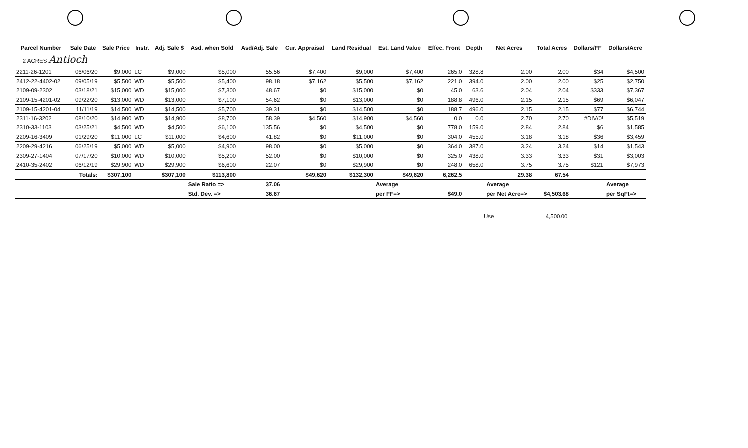| Parcel Number | Sale Date | Sale Price | Instr. | Adj. Sale $ | Asd. when Sold | Asd/Adj. Sale | Cur. Appraisal | Land Residual | Est. Land Value | Effec. Front | Depth | Net Acres | Total Acres | Dollars/FF | Dollars/Acre |
| --- | --- | --- | --- | --- | --- | --- | --- | --- | --- | --- | --- | --- | --- | --- | --- |
| 2 ACRES Antioch | | | | | | | | | | | | | | | |
| 2211-26-1201 | 06/06/20 | $9,000 | LC | $9,000 | $5,000 | 55.56 | $7,400 | $9,000 | $7,400 | 265.0 | 328.8 | 2.00 | 2.00 | $34 | $4,500 |
| 2412-22-4402-02 | 09/05/19 | $5,500 | WD | $5,500 | $5,400 | 98.18 | $7,162 | $5,500 | $7,162 | 221.0 | 394.0 | 2.00 | 2.00 | $25 | $2,750 |
| 2109-09-2302 | 03/18/21 | $15,000 | WD | $15,000 | $7,300 | 48.67 | $0 | $15,000 | $0 | 45.0 | 63.6 | 2.04 | 2.04 | $333 | $7,367 |
| 2109-15-4201-02 | 09/22/20 | $13,000 | WD | $13,000 | $7,100 | 54.62 | $0 | $13,000 | $0 | 188.8 | 496.0 | 2.15 | 2.15 | $69 | $6,047 |
| 2109-15-4201-04 | 11/11/19 | $14,500 | WD | $14,500 | $5,700 | 39.31 | $0 | $14,500 | $0 | 188.7 | 496.0 | 2.15 | 2.15 | $77 | $6,744 |
| 2311-16-3202 | 08/10/20 | $14,900 | WD | $14,900 | $8,700 | 58.39 | $4,560 | $14,900 | $4,560 | 0.0 | 0.0 | 2.70 | 2.70 | #DIV/0! | $5,519 |
| 2310-33-1103 | 03/25/21 | $4,500 | WD | $4,500 | $6,100 | 135.56 | $0 | $4,500 | $0 | 778.0 | 159.0 | 2.84 | 2.84 | $6 | $1,585 |
| 2209-16-3409 | 01/29/20 | $11,000 | LC | $11,000 | $4,600 | 41.82 | $0 | $11,000 | $0 | 304.0 | 455.0 | 3.18 | 3.18 | $36 | $3,459 |
| 2209-29-4216 | 06/25/19 | $5,000 | WD | $5,000 | $4,900 | 98.00 | $0 | $5,000 | $0 | 364.0 | 387.0 | 3.24 | 3.24 | $14 | $1,543 |
| 2309-27-1404 | 07/17/20 | $10,000 | WD | $10,000 | $5,200 | 52.00 | $0 | $10,000 | $0 | 325.0 | 438.0 | 3.33 | 3.33 | $31 | $3,003 |
| 2410-35-2402 | 06/12/19 | $29,900 | WD | $29,900 | $6,600 | 22.07 | $0 | $29,900 | $0 | 248.0 | 658.0 | 3.75 | 3.75 | $121 | $7,973 |
| | Totals: | $307,100 | | $307,100 | $113,800 | | $49,620 | $132,300 | $49,620 | 6,262.5 | | 29.38 | 67.54 | | |
| | | | | | Sale Ratio => | 37.06 | | | Average | | | Average | | | Average |
| | | | | | Std. Dev. => | 36.67 | | | per FF=> | $49.0 | | per Net Acre=> | $4,503.68 | | per SqFt=> |
Use 4,500.00